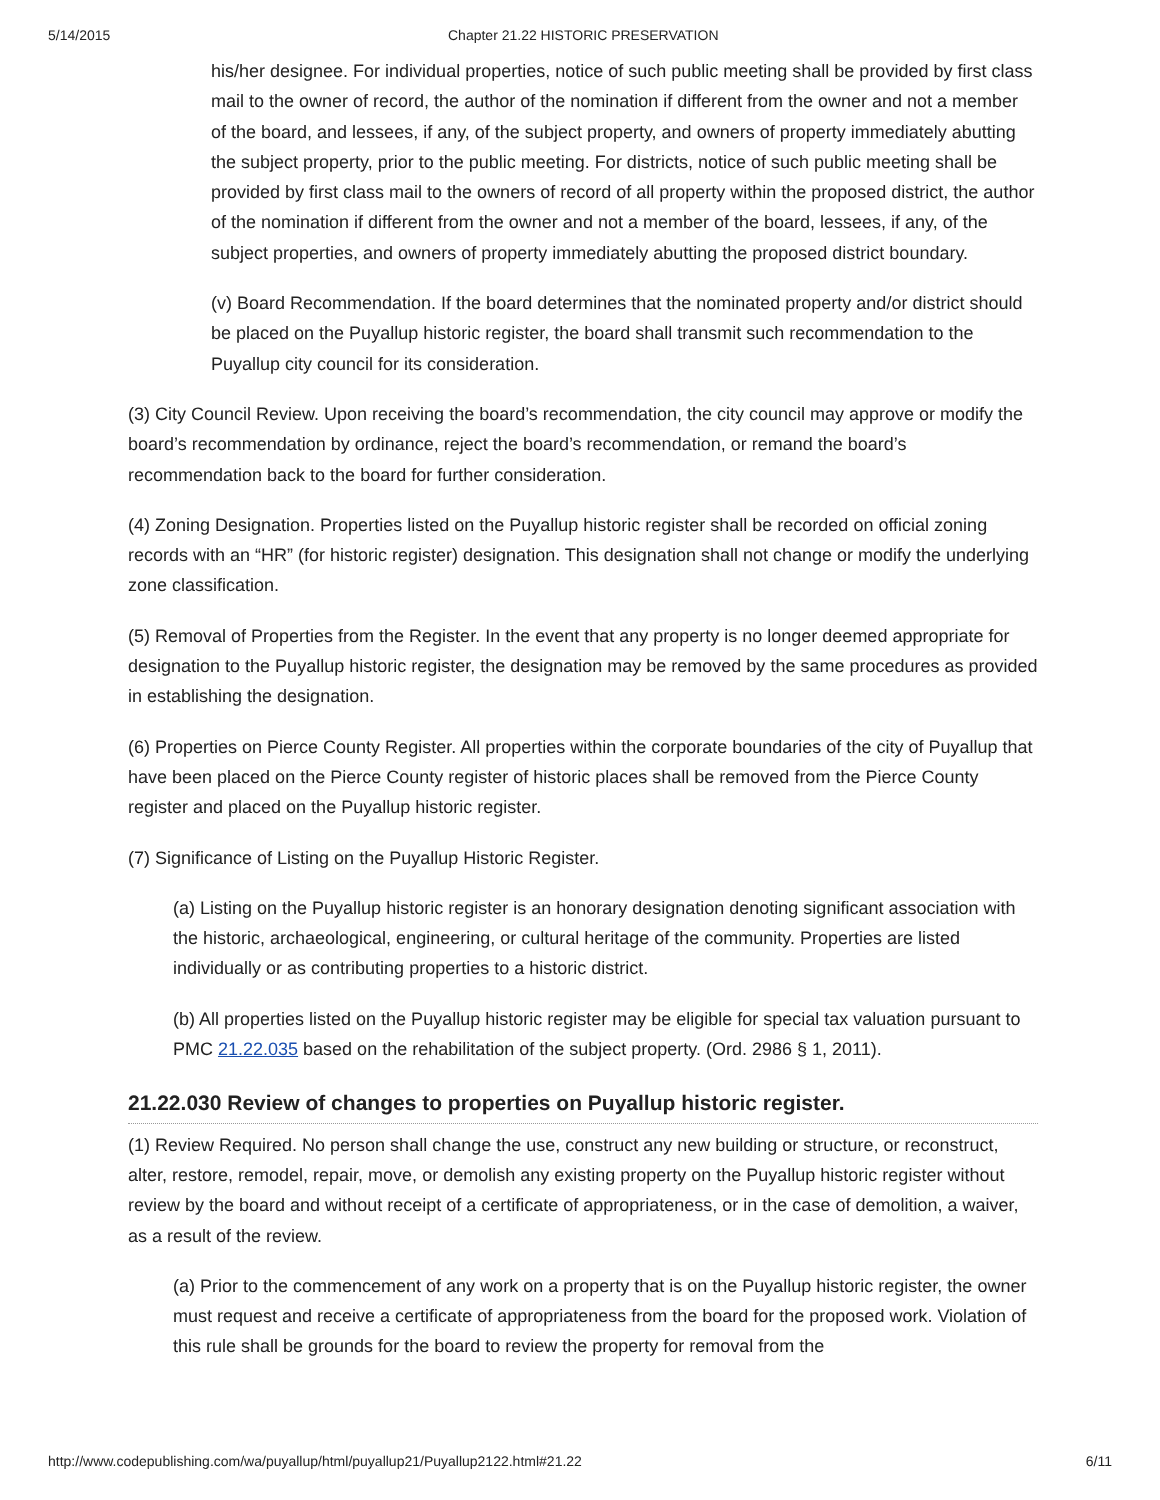5/14/2015 Chapter 21.22 HISTORIC PRESERVATION
his/her designee. For individual properties, notice of such public meeting shall be provided by first class mail to the owner of record, the author of the nomination if different from the owner and not a member of the board, and lessees, if any, of the subject property, and owners of property immediately abutting the subject property, prior to the public meeting. For districts, notice of such public meeting shall be provided by first class mail to the owners of record of all property within the proposed district, the author of the nomination if different from the owner and not a member of the board, lessees, if any, of the subject properties, and owners of property immediately abutting the proposed district boundary.
(v) Board Recommendation. If the board determines that the nominated property and/or district should be placed on the Puyallup historic register, the board shall transmit such recommendation to the Puyallup city council for its consideration.
(3) City Council Review. Upon receiving the board’s recommendation, the city council may approve or modify the board’s recommendation by ordinance, reject the board’s recommendation, or remand the board’s recommendation back to the board for further consideration.
(4) Zoning Designation. Properties listed on the Puyallup historic register shall be recorded on official zoning records with an “HR” (for historic register) designation. This designation shall not change or modify the underlying zone classification.
(5) Removal of Properties from the Register. In the event that any property is no longer deemed appropriate for designation to the Puyallup historic register, the designation may be removed by the same procedures as provided in establishing the designation.
(6) Properties on Pierce County Register. All properties within the corporate boundaries of the city of Puyallup that have been placed on the Pierce County register of historic places shall be removed from the Pierce County register and placed on the Puyallup historic register.
(7) Significance of Listing on the Puyallup Historic Register.
(a) Listing on the Puyallup historic register is an honorary designation denoting significant association with the historic, archaeological, engineering, or cultural heritage of the community. Properties are listed individually or as contributing properties to a historic district.
(b) All properties listed on the Puyallup historic register may be eligible for special tax valuation pursuant to PMC 21.22.035 based on the rehabilitation of the subject property. (Ord. 2986 § 1, 2011).
21.22.030 Review of changes to properties on Puyallup historic register.
(1) Review Required. No person shall change the use, construct any new building or structure, or reconstruct, alter, restore, remodel, repair, move, or demolish any existing property on the Puyallup historic register without review by the board and without receipt of a certificate of appropriateness, or in the case of demolition, a waiver, as a result of the review.
(a) Prior to the commencement of any work on a property that is on the Puyallup historic register, the owner must request and receive a certificate of appropriateness from the board for the proposed work. Violation of this rule shall be grounds for the board to review the property for removal from the
http://www.codepublishing.com/wa/puyallup/html/puyallup21/Puyallup2122.html#21.22 6/11